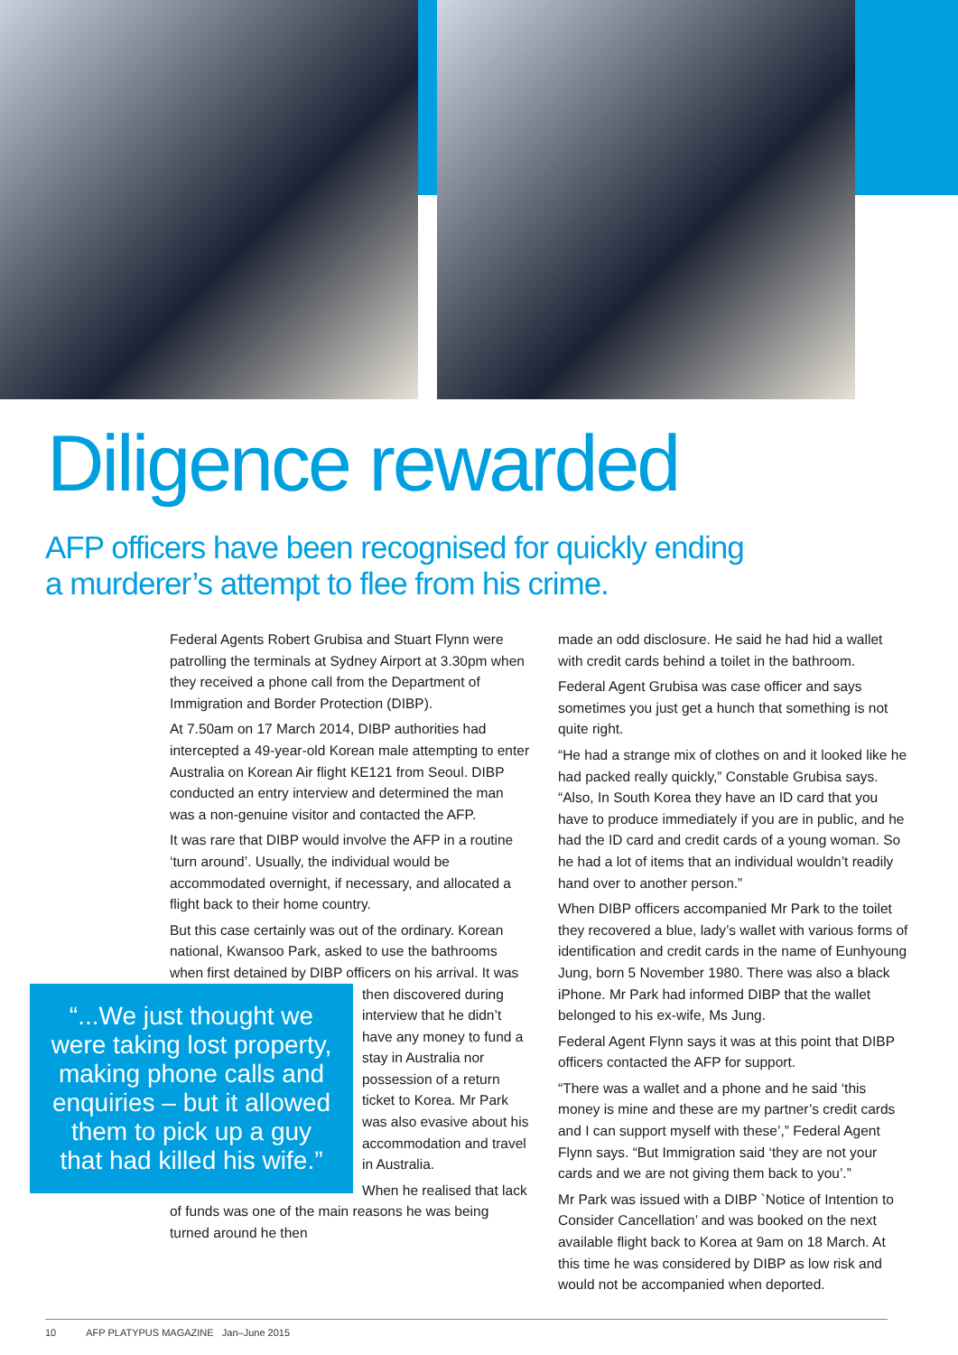Diligence rewarded
AFP officers have been recognised for quickly ending
a murderer’s attempt to flee from his crime.
Federal Agents Robert Grubisa and Stuart Flynn were patrolling the terminals at Sydney Airport at 3.30pm when they received a phone call from the Department of Immigration and Border Protection (DIBP).
At 7.50am on 17 March 2014, DIBP authorities had intercepted a 49-year-old Korean male attempting to enter Australia on Korean Air flight KE121 from Seoul. DIBP conducted an entry interview and determined the man was a non-genuine visitor and contacted the AFP.
It was rare that DIBP would involve the AFP in a routine ‘turn around’. Usually, the individual would be accommodated overnight, if necessary, and allocated a flight back to their home country.
But this case certainly was out of the ordinary. Korean national, Kwansoo Park, asked to use the bathrooms when first detained by DIBP officers “...We just thought we were taking lost property, making phone calls and enquiries – but it allowed them to pick up a guy that had killed his wife.” on his arrival. It was then discovered during interview that he didn’t have any money to fund a stay in Australia nor possession of a return ticket to Korea. Mr Park was also evasive about his accommodation and travel in Australia.
When he realised that lack of funds was one of the main reasons he was being turned around he then
made an odd disclosure. He said he had hid a wallet with credit cards behind a toilet in the bathroom.
Federal Agent Grubisa was case officer and says sometimes you just get a hunch that something is not quite right.
“He had a strange mix of clothes on and it looked like he had packed really quickly,” Constable Grubisa says. “Also, In South Korea they have an ID card that you have to produce immediately if you are in public, and he had the ID card and credit cards of a young woman. So he had a lot of items that an individual wouldn’t readily hand over to another person.”
When DIBP officers accompanied Mr Park to the toilet they recovered a blue, lady’s wallet with various forms of identification and credit cards in the name of Eunhyoung Jung, born 5 November 1980. There was also a black iPhone. Mr Park had informed DIBP that the wallet belonged to his ex-wife, Ms Jung.
Federal Agent Flynn says it was at this point that DIBP officers contacted the AFP for support.
“There was a wallet and a phone and he said ‘this money is mine and these are my partner’s credit cards and I can support myself with these’,” Federal Agent Flynn says. “But Immigration said ‘they are not your cards and we are not giving them back to you’.”
Mr Park was issued with a DIBP `Notice of Intention to Consider Cancellation’ and was booked on the next available flight back to Korea at 9am on 18 March. At this time he was considered by DIBP as low risk and would not be accompanied when deported.
10 AFP PLATYPUS MAGAZINE Jan–June 2015